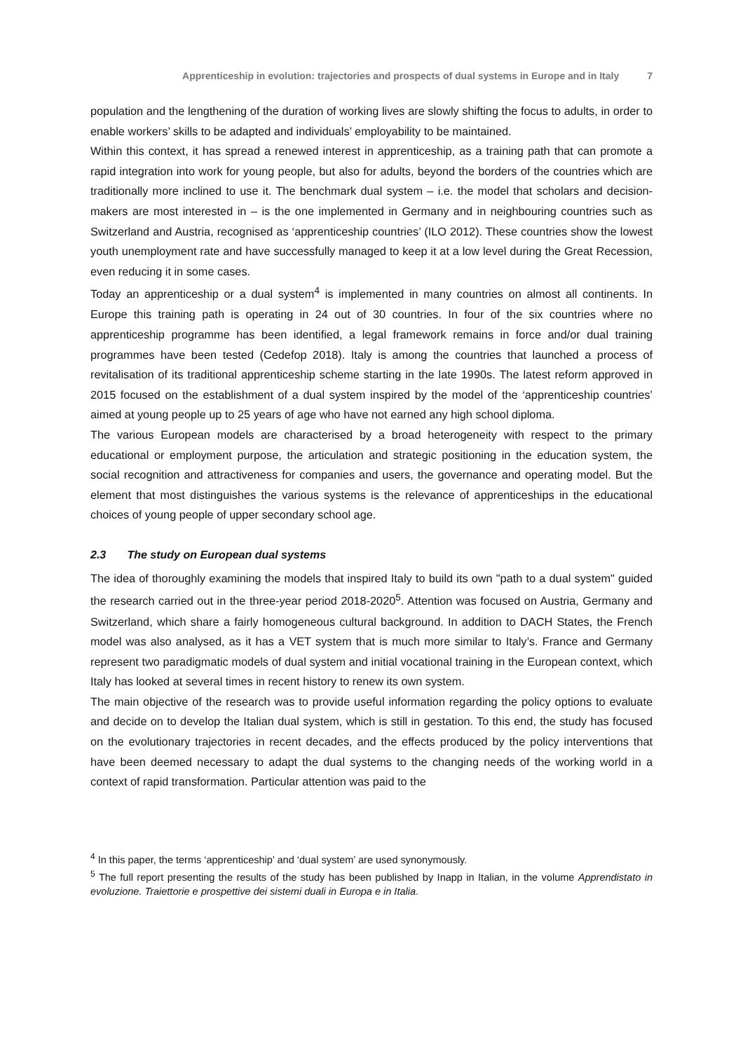Apprenticeship in evolution: trajectories and prospects of dual systems in Europe and in Italy 7
population and the lengthening of the duration of working lives are slowly shifting the focus to adults, in order to enable workers’ skills to be adapted and individuals’ employability to be maintained.
Within this context, it has spread a renewed interest in apprenticeship, as a training path that can promote a rapid integration into work for young people, but also for adults, beyond the borders of the countries which are traditionally more inclined to use it. The benchmark dual system – i.e. the model that scholars and decision-makers are most interested in – is the one implemented in Germany and in neighbouring countries such as Switzerland and Austria, recognised as ‘apprenticeship countries’ (ILO 2012). These countries show the lowest youth unemployment rate and have successfully managed to keep it at a low level during the Great Recession, even reducing it in some cases.
Today an apprenticeship or a dual system<sup>4</sup> is implemented in many countries on almost all continents. In Europe this training path is operating in 24 out of 30 countries. In four of the six countries where no apprenticeship programme has been identified, a legal framework remains in force and/or dual training programmes have been tested (Cedefop 2018). Italy is among the countries that launched a process of revitalisation of its traditional apprenticeship scheme starting in the late 1990s. The latest reform approved in 2015 focused on the establishment of a dual system inspired by the model of the ‘apprenticeship countries’ aimed at young people up to 25 years of age who have not earned any high school diploma.
The various European models are characterised by a broad heterogeneity with respect to the primary educational or employment purpose, the articulation and strategic positioning in the education system, the social recognition and attractiveness for companies and users, the governance and operating model. But the element that most distinguishes the various systems is the relevance of apprenticeships in the educational choices of young people of upper secondary school age.
2.3 The study on European dual systems
The idea of thoroughly examining the models that inspired Italy to build its own "path to a dual system" guided the research carried out in the three-year period 2018-2020<sup>5</sup>. Attention was focused on Austria, Germany and Switzerland, which share a fairly homogeneous cultural background. In addition to DACH States, the French model was also analysed, as it has a VET system that is much more similar to Italy’s. France and Germany represent two paradigmatic models of dual system and initial vocational training in the European context, which Italy has looked at several times in recent history to renew its own system.
The main objective of the research was to provide useful information regarding the policy options to evaluate and decide on to develop the Italian dual system, which is still in gestation. To this end, the study has focused on the evolutionary trajectories in recent decades, and the effects produced by the policy interventions that have been deemed necessary to adapt the dual systems to the changing needs of the working world in a context of rapid transformation. Particular attention was paid to the
<sup>4</sup> In this paper, the terms ‘apprenticeship’ and ‘dual system’ are used synonymously.
<sup>5</sup> The full report presenting the results of the study has been published by Inapp in Italian, in the volume Apprendistato in evoluzione. Traiettorie e prospettive dei sistemi duali in Europa e in Italia.